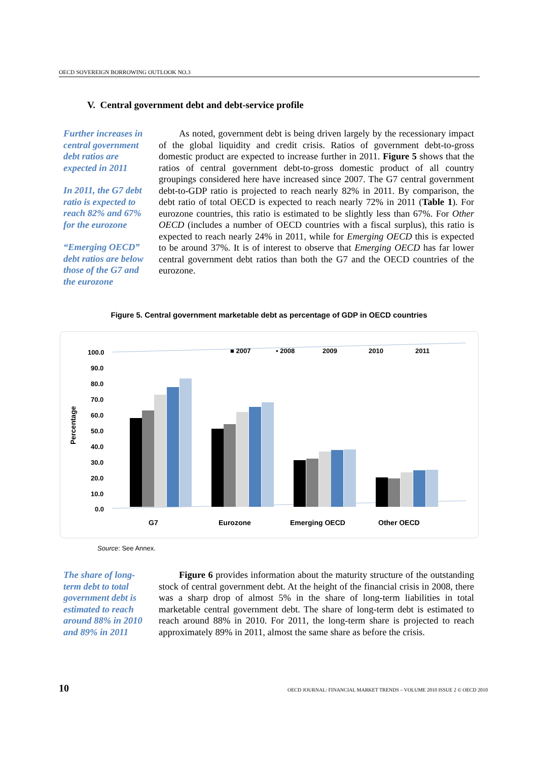OECD SOVEREIGN BORROWING OUTLOOK NO.3
V. Central government debt and debt-service profile
Further increases in central government debt ratios are expected in 2011
In 2011, the G7 debt ratio is expected to reach 82% and 67% for the eurozone
“Emerging OECD” debt ratios are below those of the G7 and the eurozone
As noted, government debt is being driven largely by the recessionary impact of the global liquidity and credit crisis. Ratios of government debt-to-gross domestic product are expected to increase further in 2011. Figure 5 shows that the ratios of central government debt-to-gross domestic product of all country groupings considered here have increased since 2007. The G7 central government debt-to-GDP ratio is projected to reach nearly 82% in 2011. By comparison, the debt ratio of total OECD is expected to reach nearly 72% in 2011 (Table 1). For eurozone countries, this ratio is estimated to be slightly less than 67%. For Other OECD (includes a number of OECD countries with a fiscal surplus), this ratio is expected to reach nearly 24% in 2011, while for Emerging OECD this is expected to be around 37%. It is of interest to observe that Emerging OECD has far lower central government debt ratios than both the G7 and the OECD countries of the eurozone.
Figure 5. Central government marketable debt as percentage of GDP in OECD countries
Percentage
100.0
90.0
80.0
70.0
60.0
50.0
40.0
30.0
20.0
10.0
0.0
■ 2007
▪ 2008
2009
2010
2011
G7
Eurozone
Emerging OECD
Other OECD
Source: See Annex.
The share of long-term debt to total government debt is estimated to reach around 88% in 2010 and 89% in 2011
Figure 6 provides information about the maturity structure of the outstanding stock of central government debt. At the height of the financial crisis in 2008, there was a sharp drop of almost 5% in the share of long-term liabilities in total marketable central government debt. The share of long-term debt is estimated to reach around 88% in 2010. For 2011, the long-term share is projected to reach approximately 89% in 2011, almost the same share as before the crisis.
10 OECD JOURNAL: FINANCIAL MARKET TRENDS – VOLUME 2010 ISSUE 2 © OECD 2010